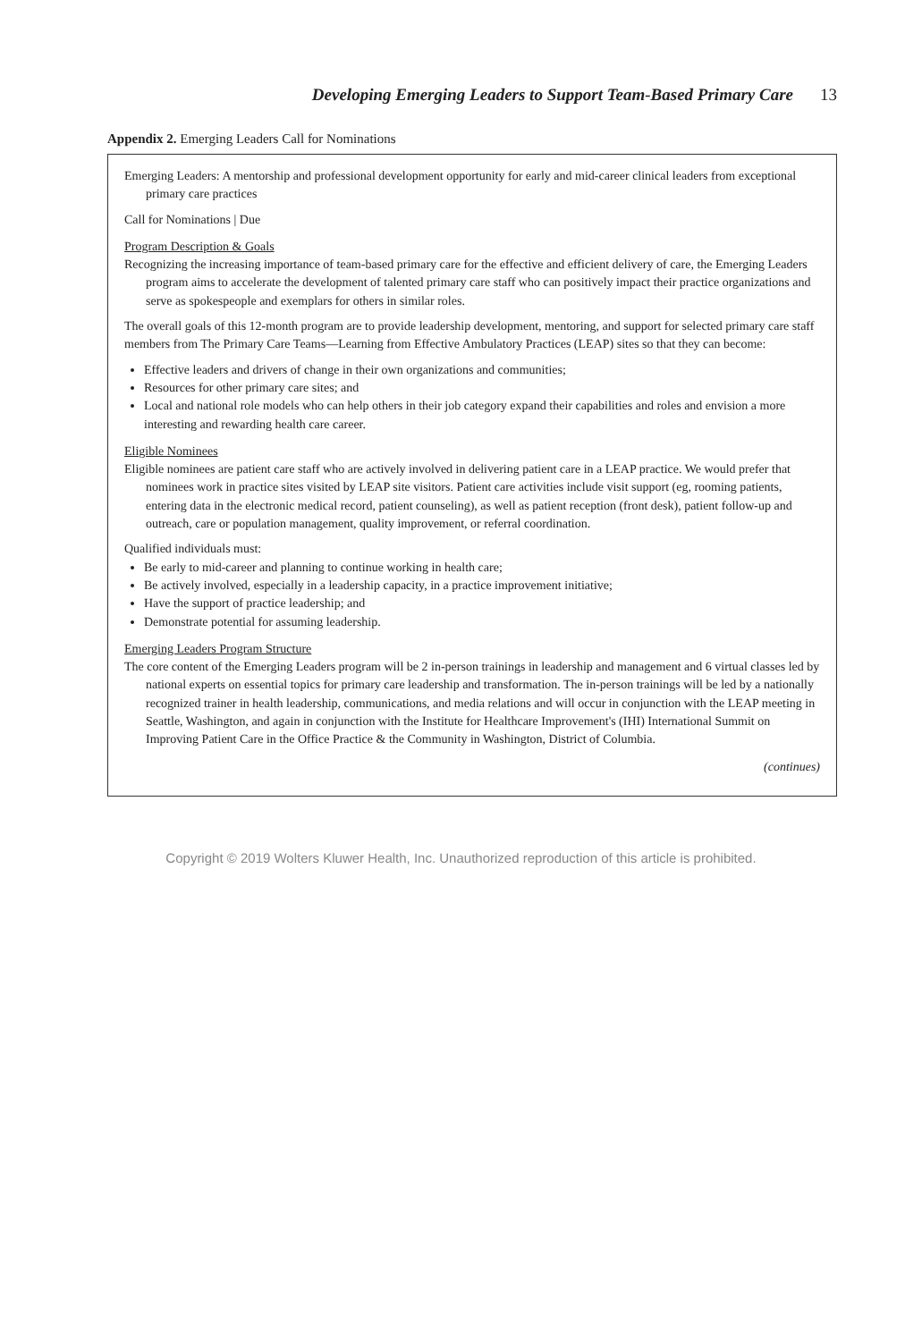Developing Emerging Leaders to Support Team-Based Primary Care 13
Appendix 2. Emerging Leaders Call for Nominations
Emerging Leaders: A mentorship and professional development opportunity for early and mid-career clinical leaders from exceptional primary care practices
Call for Nominations | Due
Program Description & Goals
Recognizing the increasing importance of team-based primary care for the effective and efficient delivery of care, the Emerging Leaders program aims to accelerate the development of talented primary care staff who can positively impact their practice organizations and serve as spokespeople and exemplars for others in similar roles.
The overall goals of this 12-month program are to provide leadership development, mentoring, and support for selected primary care staff members from The Primary Care Teams—Learning from Effective Ambulatory Practices (LEAP) sites so that they can become:
Effective leaders and drivers of change in their own organizations and communities;
Resources for other primary care sites; and
Local and national role models who can help others in their job category expand their capabilities and roles and envision a more interesting and rewarding health care career.
Eligible Nominees
Eligible nominees are patient care staff who are actively involved in delivering patient care in a LEAP practice. We would prefer that nominees work in practice sites visited by LEAP site visitors. Patient care activities include visit support (eg, rooming patients, entering data in the electronic medical record, patient counseling), as well as patient reception (front desk), patient follow-up and outreach, care or population management, quality improvement, or referral coordination.
Qualified individuals must:
Be early to mid-career and planning to continue working in health care;
Be actively involved, especially in a leadership capacity, in a practice improvement initiative;
Have the support of practice leadership; and
Demonstrate potential for assuming leadership.
Emerging Leaders Program Structure
The core content of the Emerging Leaders program will be 2 in-person trainings in leadership and management and 6 virtual classes led by national experts on essential topics for primary care leadership and transformation. The in-person trainings will be led by a nationally recognized trainer in health leadership, communications, and media relations and will occur in conjunction with the LEAP meeting in Seattle, Washington, and again in conjunction with the Institute for Healthcare Improvement's (IHI) International Summit on Improving Patient Care in the Office Practice & the Community in Washington, District of Columbia.
(continues)
Copyright © 2019 Wolters Kluwer Health, Inc. Unauthorized reproduction of this article is prohibited.